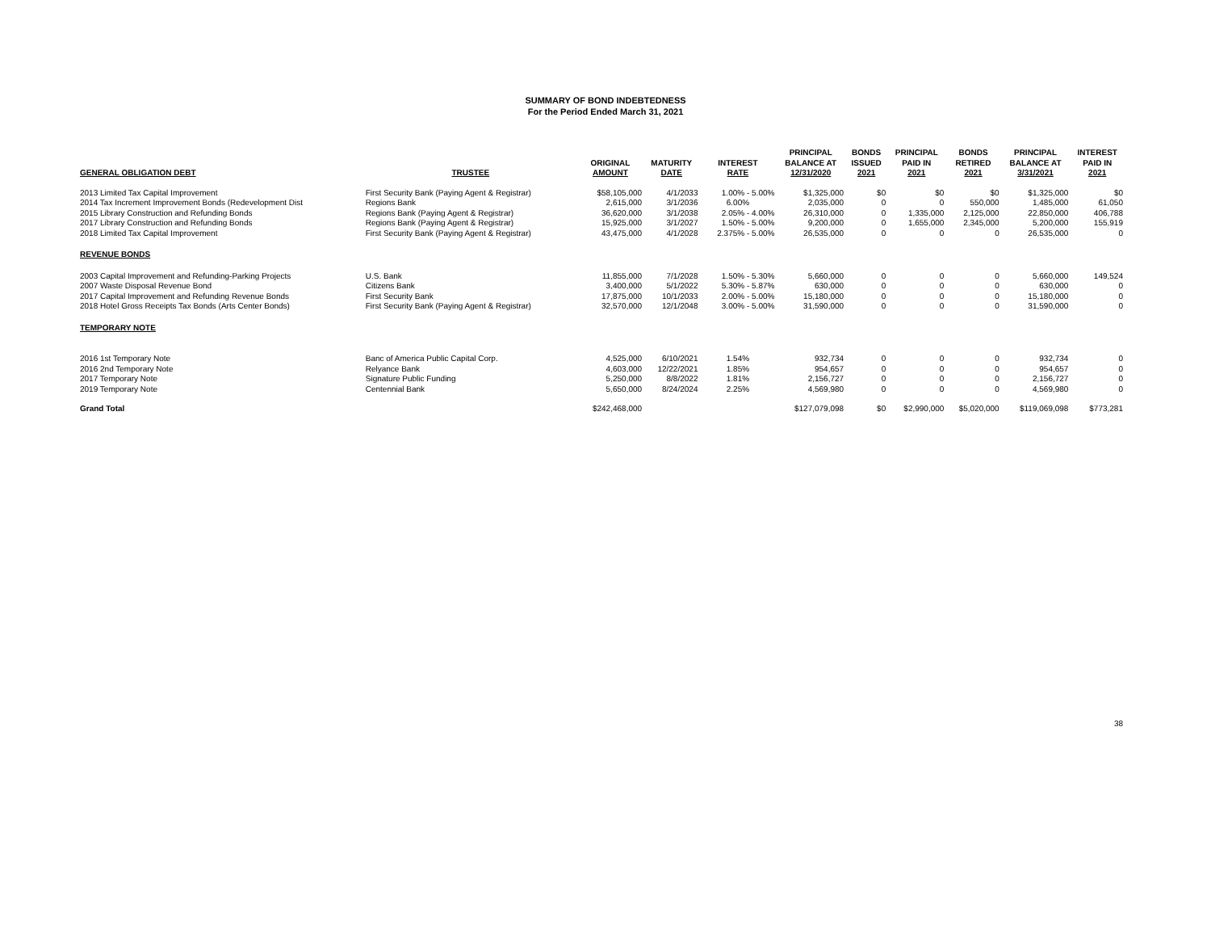SUMMARY OF BOND INDEBTEDNESS
For the Period Ended March 31, 2021
| GENERAL OBLIGATION DEBT | TRUSTEE | ORIGINAL AMOUNT | MATURITY DATE | INTEREST RATE | PRINCIPAL BALANCE AT 12/31/2020 | BONDS ISSUED 2021 | PRINCIPAL PAID IN 2021 | BONDS RETIRED 2021 | PRINCIPAL BALANCE AT 3/31/2021 | INTEREST PAID IN 2021 |
| --- | --- | --- | --- | --- | --- | --- | --- | --- | --- | --- |
| 2013 Limited Tax Capital Improvement | First Security Bank (Paying Agent & Registrar) | $58,105,000 | 4/1/2033 | 1.00% - 5.00% | $1,325,000 | $0 | $0 | $0 | $1,325,000 | $0 |
| 2014 Tax Increment Improvement Bonds (Redevelopment Dist | Regions Bank | 2,615,000 | 3/1/2036 | 6.00% | 2,035,000 | 0 | 0 | 550,000 | 1,485,000 | 61,050 |
| 2015 Library Construction and Refunding Bonds | Regions Bank (Paying Agent & Registrar) | 36,620,000 | 3/1/2038 | 2.05% - 4.00% | 26,310,000 | 0 | 1,335,000 | 2,125,000 | 22,850,000 | 406,788 |
| 2017 Library Construction and Refunding Bonds | Regions Bank (Paying Agent & Registrar) | 15,925,000 | 3/1/2027 | 1.50% - 5.00% | 9,200,000 | 0 | 1,655,000 | 2,345,000 | 5,200,000 | 155,919 |
| 2018 Limited Tax Capital Improvement | First Security Bank (Paying Agent & Registrar) | 43,475,000 | 4/1/2028 | 2.375% - 5.00% | 26,535,000 | 0 | 0 | 0 | 26,535,000 | 0 |
| REVENUE BONDS | | | | | | | | | | |
| 2003 Capital Improvement and Refunding-Parking Projects | U.S. Bank | 11,855,000 | 7/1/2028 | 1.50% - 5.30% | 5,660,000 | 0 | 0 | 0 | 5,660,000 | 149,524 |
| 2007 Waste Disposal Revenue Bond | Citizens Bank | 3,400,000 | 5/1/2022 | 5.30% - 5.87% | 630,000 | 0 | 0 | 0 | 630,000 | 0 |
| 2017 Capital Improvement and Refunding Revenue Bonds | First Security Bank | 17,875,000 | 10/1/2033 | 2.00% - 5.00% | 15,180,000 | 0 | 0 | 0 | 15,180,000 | 0 |
| 2018 Hotel Gross Receipts Tax Bonds (Arts Center Bonds) | First Security Bank (Paying Agent & Registrar) | 32,570,000 | 12/1/2048 | 3.00% - 5.00% | 31,590,000 | 0 | 0 | 0 | 31,590,000 | 0 |
| TEMPORARY NOTE | | | | | | | | | | |
| 2016 1st Temporary Note | Banc of America Public Capital Corp. | 4,525,000 | 6/10/2021 | 1.54% | 932,734 | 0 | 0 | 0 | 932,734 | 0 |
| 2016 2nd Temporary Note | Relyance Bank | 4,603,000 | 12/22/2021 | 1.85% | 954,657 | 0 | 0 | 0 | 954,657 | 0 |
| 2017 Temporary Note | Signature Public Funding | 5,250,000 | 8/8/2022 | 1.81% | 2,156,727 | 0 | 0 | 0 | 2,156,727 | 0 |
| 2019 Temporary Note | Centennial Bank | 5,650,000 | 8/24/2024 | 2.25% | 4,569,980 | 0 | 0 | 0 | 4,569,980 | 0 |
| Grand Total | | $242,468,000 | | | $127,079,098 | $0 | $2,990,000 | $5,020,000 | $119,069,098 | $773,281 |
38